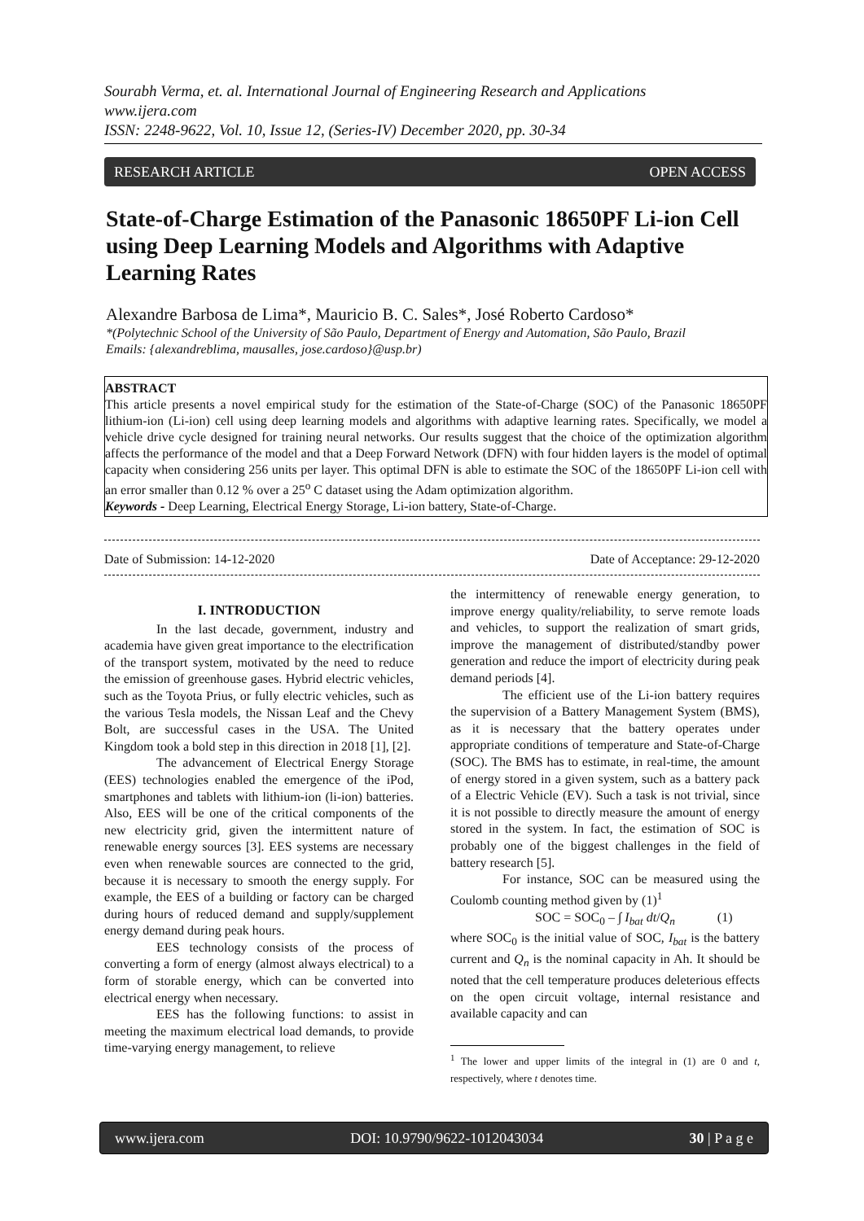Sourabh Verma, et. al. International Journal of Engineering Research and Applications
www.ijera.com
ISSN: 2248-9622, Vol. 10, Issue 12, (Series-IV) December 2020, pp. 30-34
RESEARCH ARTICLE OPEN ACCESS
State-of-Charge Estimation of the Panasonic 18650PF Li-ion Cell using Deep Learning Models and Algorithms with Adaptive Learning Rates
Alexandre Barbosa de Lima*, Mauricio B. C. Sales*, José Roberto Cardoso*
*(Polytechnic School of the University of São Paulo, Department of Energy and Automation, São Paulo, Brazil
Emails: {alexandreblima, mausalles, jose.cardoso}@usp.br)
ABSTRACT
This article presents a novel empirical study for the estimation of the State-of-Charge (SOC) of the Panasonic 18650PF lithium-ion (Li-ion) cell using deep learning models and algorithms with adaptive learning rates. Specifically, we model a vehicle drive cycle designed for training neural networks. Our results suggest that the choice of the optimization algorithm affects the performance of the model and that a Deep Forward Network (DFN) with four hidden layers is the model of optimal capacity when considering 256 units per layer. This optimal DFN is able to estimate the SOC of the 18650PF Li-ion cell with an error smaller than 0.12 % over a 25<sup>o</sup> C dataset using the Adam optimization algorithm.
Keywords - Deep Learning, Electrical Energy Storage, Li-ion battery, State-of-Charge.
Date of Submission: 14-12-2020 Date of Acceptance: 29-12-2020
I. INTRODUCTION
In the last decade, government, industry and academia have given great importance to the electrification of the transport system, motivated by the need to reduce the emission of greenhouse gases. Hybrid electric vehicles, such as the Toyota Prius, or fully electric vehicles, such as the various Tesla models, the Nissan Leaf and the Chevy Bolt, are successful cases in the USA. The United Kingdom took a bold step in this direction in 2018 [1], [2].
The advancement of Electrical Energy Storage (EES) technologies enabled the emergence of the iPod, smartphones and tablets with lithium-ion (li-ion) batteries. Also, EES will be one of the critical components of the new electricity grid, given the intermittent nature of renewable energy sources [3]. EES systems are necessary even when renewable sources are connected to the grid, because it is necessary to smooth the energy supply. For example, the EES of a building or factory can be charged during hours of reduced demand and supply/supplement energy demand during peak hours.
EES technology consists of the process of converting a form of energy (almost always electrical) to a form of storable energy, which can be converted into electrical energy when necessary.
EES has the following functions: to assist in meeting the maximum electrical load demands, to provide time-varying energy management, to relieve
the intermittency of renewable energy generation, to improve energy quality/reliability, to serve remote loads and vehicles, to support the realization of smart grids, improve the management of distributed/standby power generation and reduce the import of electricity during peak demand periods [4].
The efficient use of the Li-ion battery requires the supervision of a Battery Management System (BMS), as it is necessary that the battery operates under appropriate conditions of temperature and State-of-Charge (SOC). The BMS has to estimate, in real-time, the amount of energy stored in a given system, such as a battery pack of a Electric Vehicle (EV). Such a task is not trivial, since it is not possible to directly measure the amount of energy stored in the system. In fact, the estimation of SOC is probably one of the biggest challenges in the field of battery research [5].
For instance, SOC can be measured using the Coulomb counting method given by (1)<sup>1</sup>
SOC = SOC<sub>0</sub> – ∫ I<sub>bat</sub> dt/Q<sub>n</sub> (1)
where SOC<sub>0</sub> is the initial value of SOC, I<sub>bat</sub> is the battery current and Q<sub>n</sub> is the nominal capacity in Ah. It should be noted that the cell temperature produces deleterious effects on the open circuit voltage, internal resistance and available capacity and can
<sup>1</sup> The lower and upper limits of the integral in (1) are 0 and t, respectively, where t denotes time.
www.ijera.com DOI: 10.9790/9622-1012043034 30 | P a g e